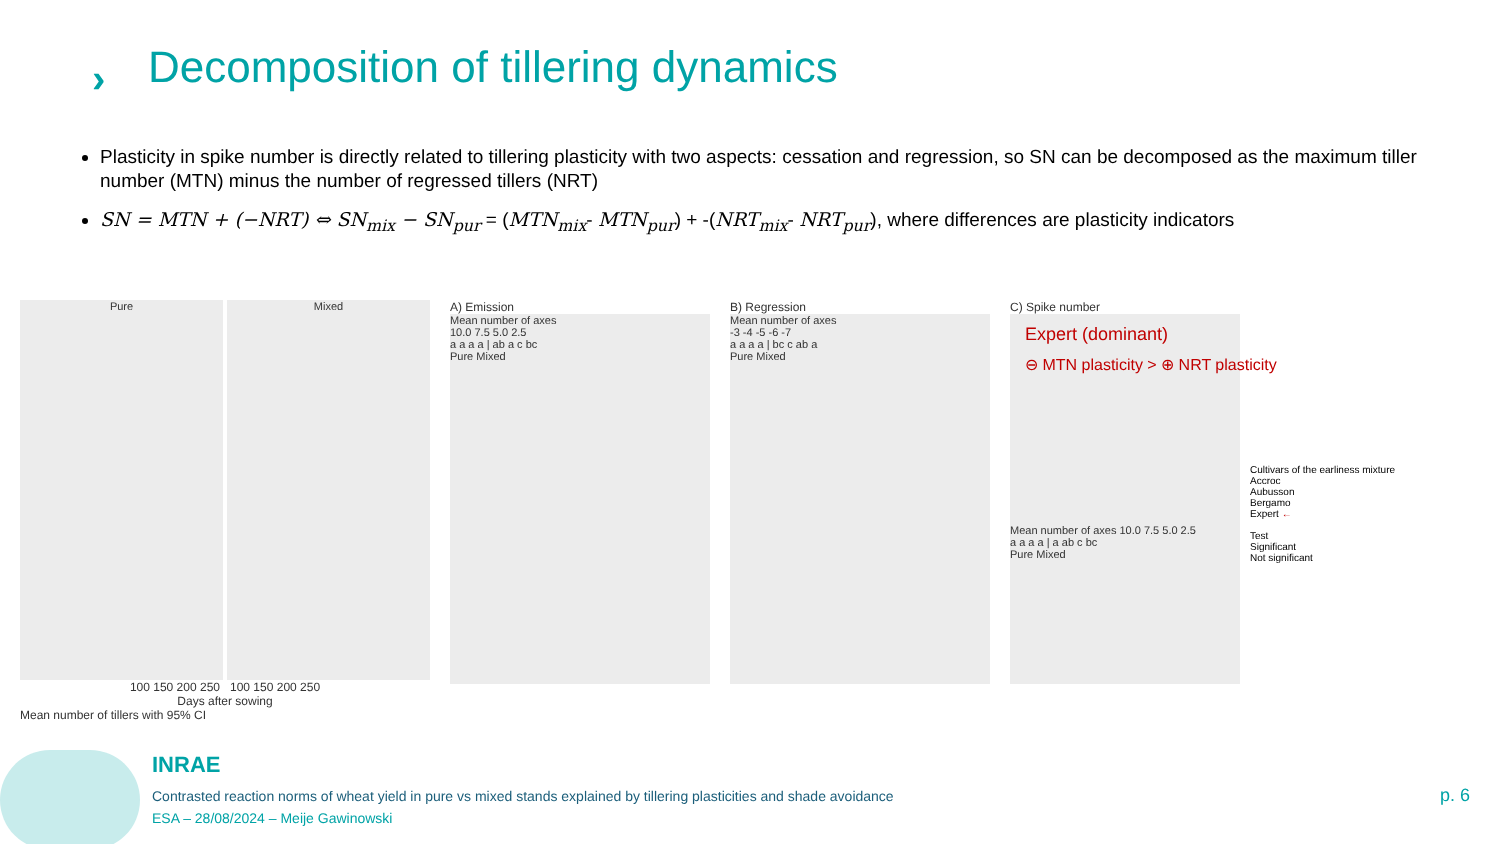›
Decomposition of tillering dynamics
Plasticity in spike number is directly related to tillering plasticity with two aspects: cessation and regression, so SN can be decomposed as the maximum tiller number (MTN) minus the number of regressed tillers (NRT)
SN = MTN + (−NRT) ⇔ SN<sub>mix</sub> − SN<sub>pur</sub> = (MTN<sub>mix</sub>- MTN<sub>pur</sub>) + -(NRT<sub>mix</sub>- NRT<sub>pur</sub>), where differences are plasticity indicators
Pure Mixed
100 150 200 250 100 150 200 250
Days after sowing
Mean number of tillers with 95% CI
A) Emission
Mean number of axes
10.0 7.5 5.0 2.5
a a a a | ab a c bc
Pure Mixed
B) Regression
Mean number of axes
-3 -4 -5 -6 -7
a a a a | bc c ab a
Pure Mixed
C) Spike number
Expert (dominant)
⊖ MTN plasticity > ⊕ NRT plasticity
Mean number of axes 10.0 7.5 5.0 2.5
a a a a | a ab c bc
Pure Mixed
Cultivars of the earliness mixture
Accroc
Aubusson
Bergamo
Expert ←
Test
Significant
Not significant
INRAE
Contrasted reaction norms of wheat yield in pure vs mixed stands explained by tillering plasticities and shade avoidance
ESA – 28/08/2024 – Meije Gawinowski
p. 6